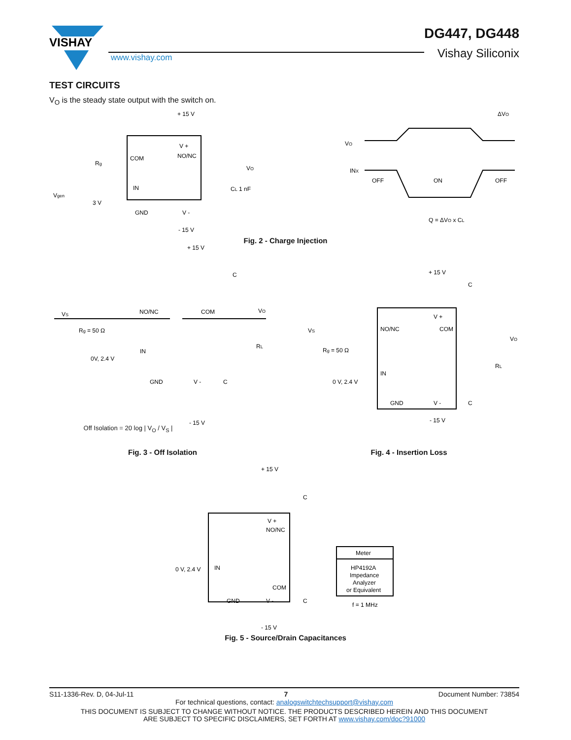VISHAY
DG447, DG448
Vishay Siliconix
www.vishay.com
TEST CIRCUITS
V<sub>O</sub> is the steady state output with the switch on.
+ 15 V
Rg
COM
V +
NO/NC
IN
GND
V -
- 15 V
VO
CL 1 nF
Vgen
3 V
VO
INX
OFF
ON
OFF
ΔVO
Q = ΔVO x CL
Fig. 2 - Charge Injection
+ 15 V
VS
Rg = 50 Ω
NO/NC
COM
VO
IN
0V, 2.4 V
RL
GND
V -
C
- 15 V
C
VS
Rg = 50 Ω
0 V, 2.4 V
+ 15 V
NO/NC
V +
COM
IN
GND
V -
VO
RL
C
C
- 15 V
Off Isolation = 20 log | V<sub>O</sub> / V<sub>S</sub> |
Fig. 3 - Off Isolation Fig. 4 - Insertion Loss
+ 15 V
V +
NO/NC
0 V, 2.4 V
IN
COM
GND
V -
C
C
- 15 V
Meter
HP4192A
Impedance
Analyzer
or Equivalent
f = 1 MHz
Fig. 5 - Source/Drain Capacitances
S11-1336-Rev. D, 04-Jul-11 7 Document Number: 73854
For technical questions, contact: analogswitchtechsupport@vishay.com
THIS DOCUMENT IS SUBJECT TO CHANGE WITHOUT NOTICE. THE PRODUCTS DESCRIBED HEREIN AND THIS DOCUMENT
ARE SUBJECT TO SPECIFIC DISCLAIMERS, SET FORTH AT www.vishay.com/doc?91000